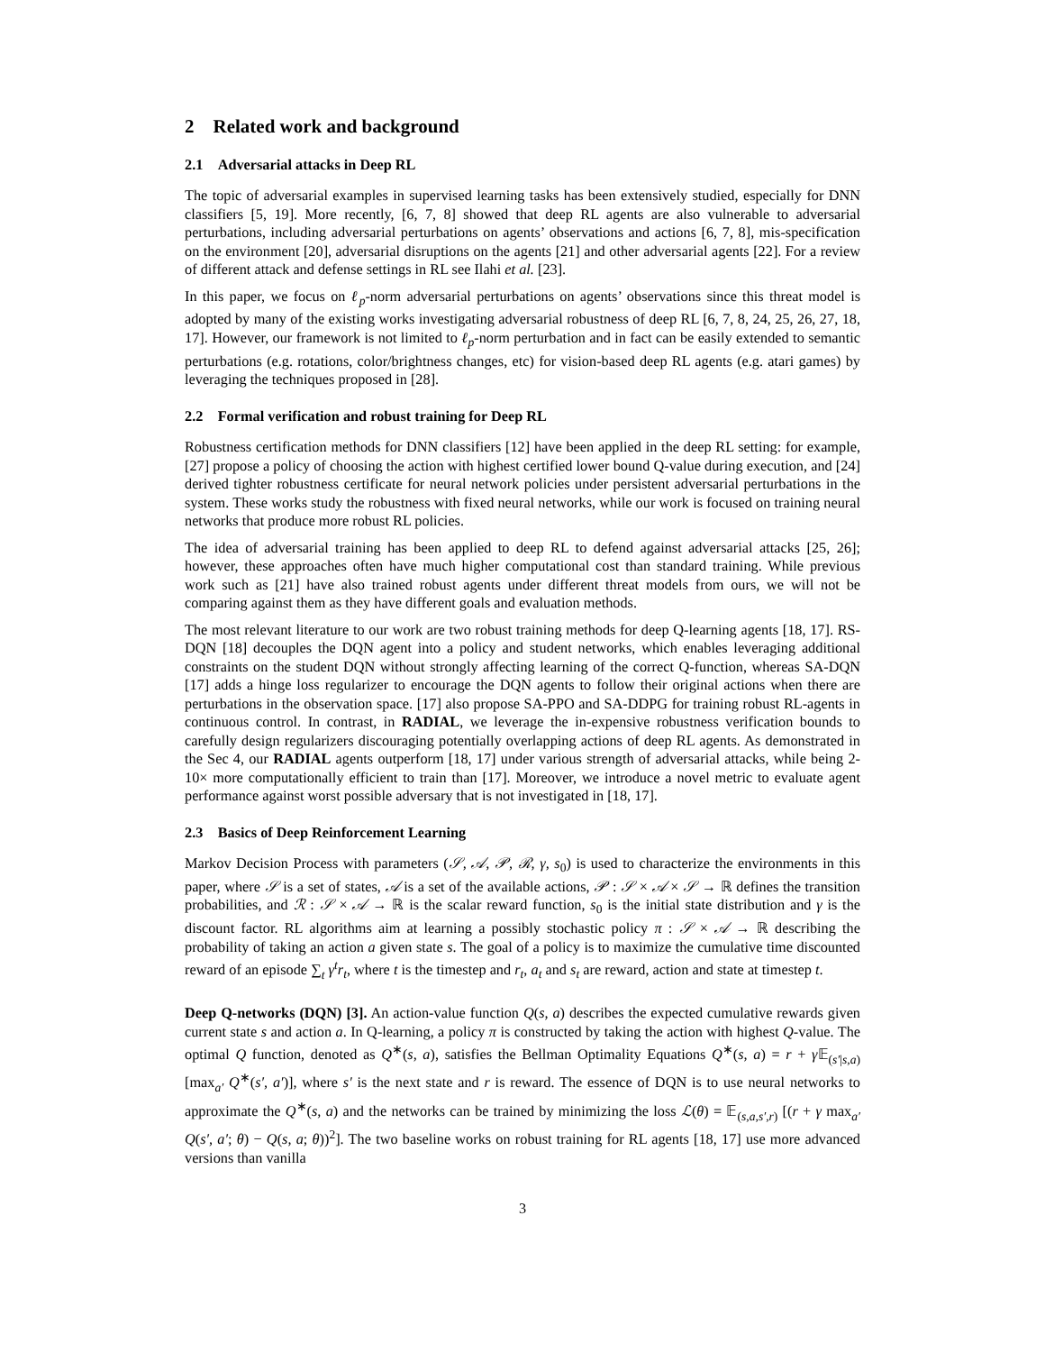2 Related work and background
2.1 Adversarial attacks in Deep RL
The topic of adversarial examples in supervised learning tasks has been extensively studied, especially for DNN classifiers [5, 19]. More recently, [6, 7, 8] showed that deep RL agents are also vulnerable to adversarial perturbations, including adversarial perturbations on agents’ observations and actions [6, 7, 8], mis-specification on the environment [20], adversarial disruptions on the agents [21] and other adversarial agents [22]. For a review of different attack and defense settings in RL see Ilahi et al. [23].
In this paper, we focus on ℓ<sub>p</sub>-norm adversarial perturbations on agents’ observations since this threat model is adopted by many of the existing works investigating adversarial robustness of deep RL [6, 7, 8, 24, 25, 26, 27, 18, 17]. However, our framework is not limited to ℓ<sub>p</sub>-norm perturbation and in fact can be easily extended to semantic perturbations (e.g. rotations, color/brightness changes, etc) for vision-based deep RL agents (e.g. atari games) by leveraging the techniques proposed in [28].
2.2 Formal verification and robust training for Deep RL
Robustness certification methods for DNN classifiers [12] have been applied in the deep RL setting: for example, [27] propose a policy of choosing the action with highest certified lower bound Q-value during execution, and [24] derived tighter robustness certificate for neural network policies under persistent adversarial perturbations in the system. These works study the robustness with fixed neural networks, while our work is focused on training neural networks that produce more robust RL policies.
The idea of adversarial training has been applied to deep RL to defend against adversarial attacks [25, 26]; however, these approaches often have much higher computational cost than standard training. While previous work such as [21] have also trained robust agents under different threat models from ours, we will not be comparing against them as they have different goals and evaluation methods.
The most relevant literature to our work are two robust training methods for deep Q-learning agents [18, 17]. RS-DQN [18] decouples the DQN agent into a policy and student networks, which enables leveraging additional constraints on the student DQN without strongly affecting learning of the correct Q-function, whereas SA-DQN [17] adds a hinge loss regularizer to encourage the DQN agents to follow their original actions when there are perturbations in the observation space. [17] also propose SA-PPO and SA-DDPG for training robust RL-agents in continuous control. In contrast, in RADIAL, we leverage the in-expensive robustness verification bounds to carefully design regularizers discouraging potentially overlapping actions of deep RL agents. As demonstrated in the Sec 4, our RADIAL agents outperform [18, 17] under various strength of adversarial attacks, while being 2-10× more computationally efficient to train than [17]. Moreover, we introduce a novel metric to evaluate agent performance against worst possible adversary that is not investigated in [18, 17].
2.3 Basics of Deep Reinforcement Learning
Markov Decision Process with parameters (𝒮, 𝒜, 𝒫, ℛ, γ, s<sub>0</sub>) is used to characterize the environments in this paper, where 𝒮 is a set of states, 𝒜 is a set of the available actions, 𝒫 : 𝒮 × 𝒜 × 𝒮 → ℝ defines the transition probabilities, and ℛ : 𝒮 × 𝒜 → ℝ is the scalar reward function, s<sub>0</sub> is the initial state distribution and γ is the discount factor. RL algorithms aim at learning a possibly stochastic policy π : 𝒮 × 𝒜 → ℝ describing the probability of taking an action a given state s. The goal of a policy is to maximize the cumulative time discounted reward of an episode ∑<sub>t</sub> γ<sup>t</sup>r<sub>t</sub>, where t is the timestep and r<sub>t</sub>, a<sub>t</sub> and s<sub>t</sub> are reward, action and state at timestep t.
Deep Q-networks (DQN) [3]. An action-value function Q(s, a) describes the expected cumulative rewards given current state s and action a. In Q-learning, a policy π is constructed by taking the action with highest Q-value. The optimal Q function, denoted as Q<sup>∗</sup>(s, a), satisfies the Bellman Optimality Equations Q<sup>∗</sup>(s, a) = r + γ 𝔼<sub>(s′|s,a)</sub> [max<sub>a′</sub> Q<sup>∗</sup>(s′, a′)], where s′ is the next state and r is reward. The essence of DQN is to use neural networks to approximate the Q<sup>∗</sup>(s, a) and the networks can be trained by minimizing the loss ℒ(θ) = 𝔼<sub>(s,a,s′,r)</sub> [(r + γ max<sub>a′</sub> Q(s′, a′; θ) − Q(s, a; θ))<sup>2</sup>]. The two baseline works on robust training for RL agents [18, 17] use more advanced versions than vanilla
3